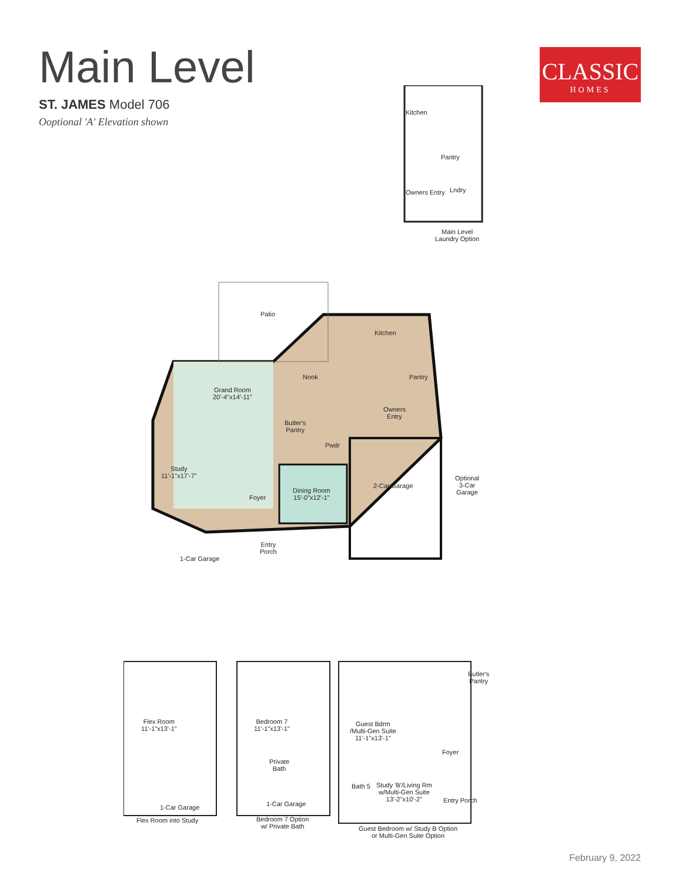Main Level
ST. JAMES Model 706
Ooptional 'A' Elevation shown
CLASSIC
HOMES
Kitchen
Pantry
Owners Entry Lndry
Main Level
Laundry Option
Patio
Kitchen
Nook Pantry
Grand Room
20'-4"x14'-11"
Owners
Entry
Butler's
Pantry
Pwdr
Study
11'-1"x17'-7"
2-Car Garage
Optional
3-Car
Garage
Dining Room
15'-0"x12'-1"
Foyer
Entry
Porch
1-Car Garage
Flex Room
11'-1"x13'-1"
Bedroom 7
11'-1"x13'-1"
Private
Bath
1-Car Garage 1-Car Garage
Flex Room into Study
Bedroom 7 Option
w/ Private Bath
Butler's
Pantry
Guest Bdrm
/Multi-Gen Suite
11'-1"x13'-1"
Foyer
Bath 5
Study 'B'/Living Rm
w/Multi-Gen Suite
13'-2"x10'-2"
Entry Porch
Guest Bedroom w/ Study B Option
or Multi-Gen Suite Option
February 9, 2022